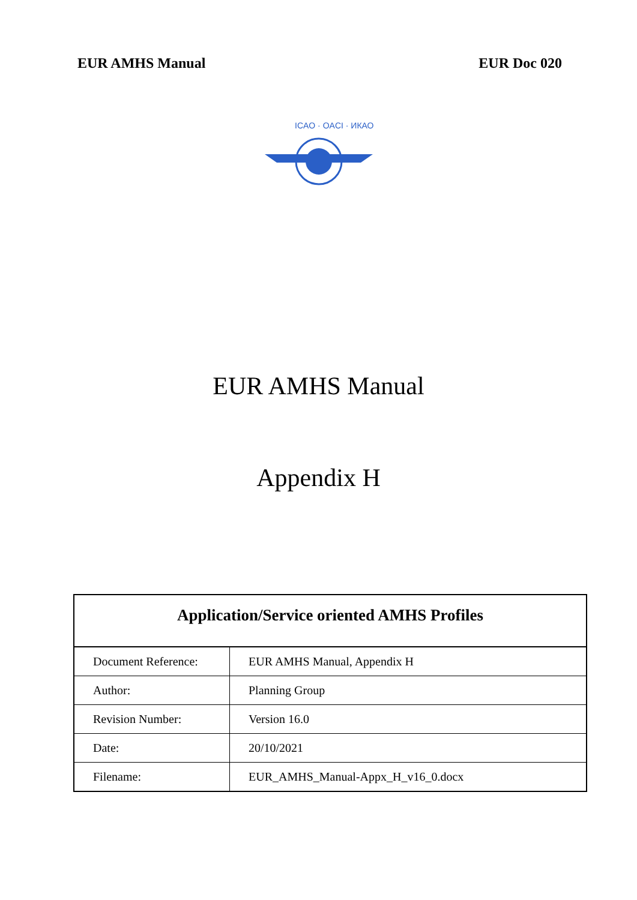EUR AMHS Manual EUR Doc 020
ICAO · OACI · ИКАО
EUR AMHS Manual
Appendix H
| Application/Service oriented AMHS Profiles | |
| --- | --- |
| Document Reference: | EUR AMHS Manual, Appendix H |
| Author: | Planning Group |
| Revision Number: | Version 16.0 |
| Date: | 20/10/2021 |
| Filename: | EUR_AMHS_Manual-Appx_H_v16_0.docx |